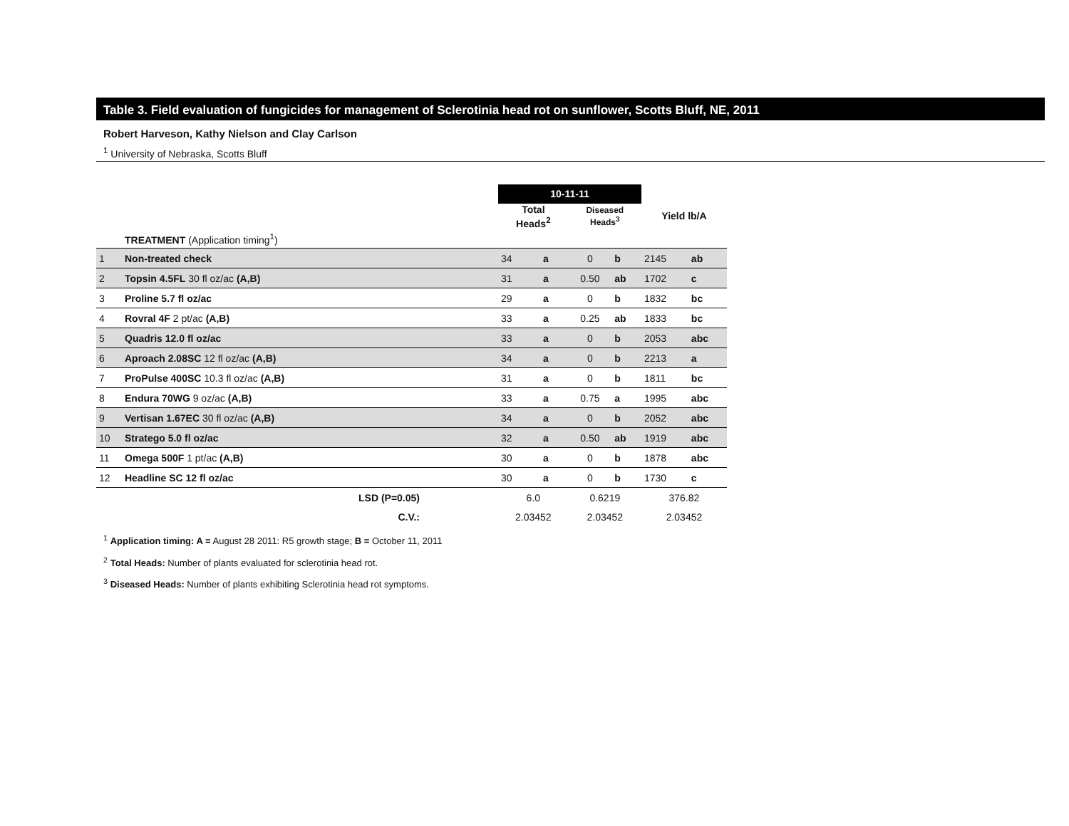Table 3. Field evaluation of fungicides for management of Sclerotinia head rot on sunflower, Scotts Bluff, NE, 2011
Robert Harveson, Kathy Nielson and Clay Carlson
<sup>1</sup> University of Nebraska, Scotts Bluff
| | | 10-11-11 | | | | | |
| | | Total Heads<sup>2</sup> | | Diseased Heads<sup>3</sup> | | Yield lb/A | |
| | TREATMENT (Application timing<sup>1</sup>) | | | | | | |
| 1 | Non-treated check | 34 | a | 0 | b | 2145 | ab |
| 2 | Topsin 4.5FL 30 fl oz/ac (A,B) | 31 | a | 0.50 | ab | 1702 | c |
| 3 | Proline 5.7 fl oz/ac | 29 | a | 0 | b | 1832 | bc |
| 4 | Rovral 4F 2 pt/ac (A,B) | 33 | a | 0.25 | ab | 1833 | bc |
| 5 | Quadris 12.0 fl oz/ac | 33 | a | 0 | b | 2053 | abc |
| 6 | Aproach 2.08SC 12 fl oz/ac (A,B) | 34 | a | 0 | b | 2213 | a |
| 7 | ProPulse 400SC 10.3 fl oz/ac (A,B) | 31 | a | 0 | b | 1811 | bc |
| 8 | Endura 70WG 9 oz/ac (A,B) | 33 | a | 0.75 | a | 1995 | abc |
| 9 | Vertisan 1.67EC 30 fl oz/ac (A,B) | 34 | a | 0 | b | 2052 | abc |
| 10 | Stratego 5.0 fl oz/ac | 32 | a | 0.50 | ab | 1919 | abc |
| 11 | Omega 500F 1 pt/ac (A,B) | 30 | a | 0 | b | 1878 | abc |
| 12 | Headline SC 12 fl oz/ac | 30 | a | 0 | b | 1730 | c |
| | LSD (P=0.05) | 6.0 | | 0.6219 | | 376.82 | |
| | C.V.: | 2.03452 | | 2.03452 | | 2.03452 | |
<sup>1</sup> Application timing: A = August 28 2011: R5 growth stage; B = October 11, 2011
<sup>2</sup> Total Heads: Number of plants evaluated for sclerotinia head rot.
<sup>3</sup> Diseased Heads: Number of plants exhibiting Sclerotinia head rot symptoms.